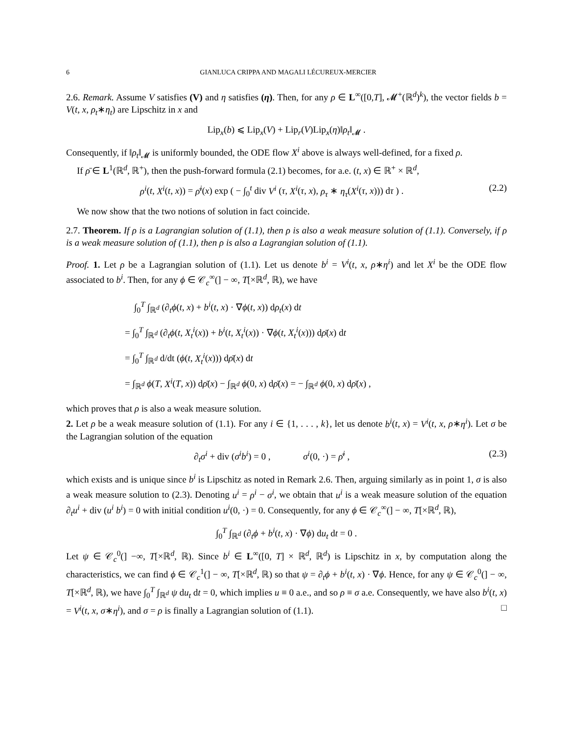6 GIANLUCA CRIPPA AND MAGALI LÉCUREUX-MERCIER
2.6. Remark. Assume V satisfies (V) and η satisfies (η). Then, for any ρ ∈ L<sup>∞</sup>([0,T], 𝓜<sup>+</sup>(ℝ<sup>d</sup>)<sup>k</sup>), the vector fields b = V(t, x, ρ<sub>t</sub>∗η<sub>t</sub>) are Lipschitz in x and
Lip<sub>x</sub>(b) ⩽ Lip<sub>x</sub>(V) + Lip<sub>r</sub>(V)Lip<sub>x</sub>(η)‖ρ<sub>t</sub>‖<sub>𝓜</sub> .
Consequently, if ‖ρ<sub>t</sub>‖<sub>𝓜</sub> is uniformly bounded, the ODE flow X<sup>i</sup> above is always well-defined, for a fixed ρ.
If ρ̄ ∈ L<sup>1</sup>(ℝ<sup>d</sup>, ℝ<sup>+</sup>), then the push-forward formula (2.1) becomes, for a.e. (t, x) ∈ ℝ<sup>+</sup> × ℝ<sup>d</sup>,
ρ<sup>i</sup>(t, X<sup>i</sup>(t, x)) = ρ̄<sup>i</sup>(x) exp ( − ∫<sub>0</sub><sup>t</sup> div V<sup>i</sup> (τ, X<sup>i</sup>(τ, x), ρ<sub>τ</sub> ∗ η<sub>τ</sub>(X<sup>i</sup>(τ, x))) dτ ) .
(2.2)
We now show that the two notions of solution in fact coincide.
2.7. Theorem. If ρ is a Lagrangian solution of (1.1), then ρ is also a weak measure solution of (1.1). Conversely, if ρ is a weak measure solution of (1.1), then ρ is also a Lagrangian solution of (1.1).
Proof. 1. Let ρ be a Lagrangian solution of (1.1). Let us denote b<sup>i</sup> = V<sup>i</sup>(t, x, ρ∗η<sup>i</sup>) and let X<sup>i</sup> be the ODE flow associated to b<sup>i</sup>. Then, for any ϕ ∈ 𝒞<sub>c</sub><sup>∞</sup>(] − ∞, T[×ℝ<sup>d</sup>, ℝ), we have
∫<sub>0</sub><sup>T</sup> ∫<sub>ℝ<sup>d</sup></sub> (∂<sub>t</sub>ϕ(t, x) + b<sup>i</sup>(t, x) · ∇ϕ(t, x)) dρ<sub>t</sub>(x) dt
= ∫<sub>0</sub><sup>T</sup> ∫<sub>ℝ<sup>d</sup></sub> (∂<sub>t</sub>ϕ(t, X<sub>t</sub><sup>i</sup>(x)) + b<sup>i</sup>(t, X<sub>t</sub><sup>i</sup>(x)) · ∇ϕ(t, X<sub>t</sub><sup>i</sup>(x))) dρ̄(x) dt
= ∫<sub>0</sub><sup>T</sup> ∫<sub>ℝ<sup>d</sup></sub> d/dt (ϕ(t, X<sub>t</sub><sup>i</sup>(x))) dρ̄(x) dt
= ∫<sub>ℝ<sup>d</sup></sub> ϕ(T, X<sup>i</sup>(T, x)) dρ̄(x) − ∫<sub>ℝ<sup>d</sup></sub> ϕ(0, x) dρ̄(x) = − ∫<sub>ℝ<sup>d</sup></sub> ϕ(0, x) dρ̄(x) ,
which proves that ρ is also a weak measure solution.
2. Let ρ be a weak measure solution of (1.1). For any i ∈ {1, . . . , k}, let us denote b<sup>i</sup>(t, x) = V<sup>i</sup>(t, x, ρ∗η<sup>i</sup>). Let σ be the Lagrangian solution of the equation
∂<sub>t</sub>σ<sup>i</sup> + div (σ<sup>i</sup>b<sup>i</sup>) = 0 , σ<sup>i</sup>(0, ·) = ρ̄<sup>i</sup> ,
(2.3)
which exists and is unique since b<sup>i</sup> is Lipschitz as noted in Remark 2.6. Then, arguing similarly as in point 1, σ is also a weak measure solution to (2.3). Denoting u<sup>i</sup> = ρ<sup>i</sup> − σ<sup>i</sup>, we obtain that u<sup>i</sup> is a weak measure solution of the equation ∂<sub>t</sub>u<sup>i</sup> + div (u<sup>i</sup> b<sup>i</sup>) = 0 with initial condition u<sup>i</sup>(0, ·) = 0. Consequently, for any ϕ ∈ 𝒞<sub>c</sub><sup>∞</sup>(] − ∞, T[×ℝ<sup>d</sup>, ℝ),
∫<sub>0</sub><sup>T</sup> ∫<sub>ℝ<sup>d</sup></sub> (∂<sub>t</sub>ϕ + b<sup>i</sup>(t, x) · ∇ϕ) du<sub>t</sub> dt = 0 .
Let ψ ∈ 𝒞<sub>c</sub><sup>0</sup>(] −∞, T[×ℝ<sup>d</sup>, ℝ). Since b<sup>i</sup> ∈ L<sup>∞</sup>([0, T] × ℝ<sup>d</sup>, ℝ<sup>d</sup>) is Lipschitz in x, by computation along the characteristics, we can find ϕ ∈ 𝒞<sub>c</sub><sup>1</sup>(] − ∞, T[×ℝ<sup>d</sup>, ℝ) so that ψ = ∂<sub>t</sub>ϕ + b<sup>i</sup>(t, x) · ∇ϕ. Hence, for any ψ ∈ 𝒞<sub>c</sub><sup>0</sup>(] − ∞, T[×ℝ<sup>d</sup>, ℝ), we have ∫<sub>0</sub><sup>T</sup> ∫<sub>ℝ<sup>d</sup></sub> ψ du<sub>t</sub> dt = 0, which implies u ≡ 0 a.e., and so ρ ≡ σ a.e. Consequently, we have also b<sup>i</sup>(t, x) = V<sup>i</sup>(t, x, σ∗η<sup>i</sup>), and σ = ρ is finally a Lagrangian solution of (1.1). □